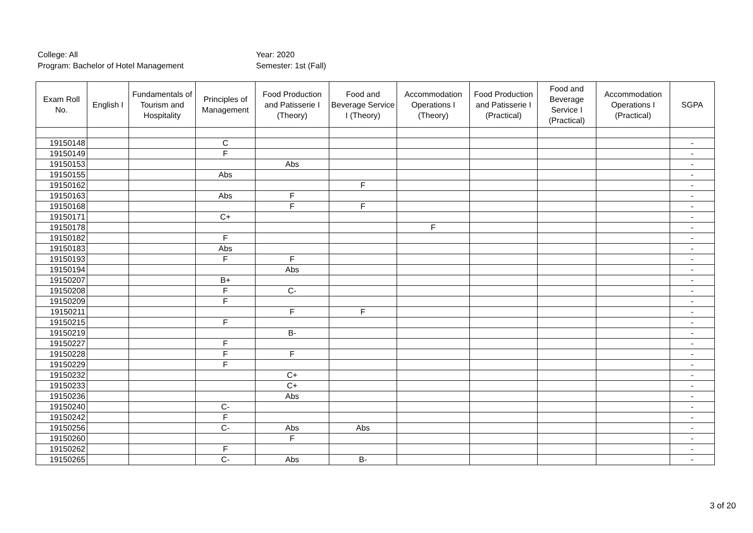College: All
Program: Bachelor of Hotel Management
Year: 2020
Semester: 1st (Fall)
| Exam Roll No. | English I | Fundamentals of Tourism and Hospitality | Principles of Management | Food Production and Patisserie I (Theory) | Food and Beverage Service I (Theory) | Accommodation Operations I (Theory) | Food Production and Patisserie I (Practical) | Food and Beverage Service I (Practical) | Accommodation Operations I (Practical) | SGPA |
| --- | --- | --- | --- | --- | --- | --- | --- | --- | --- | --- |
| 19150148 | | | C | | | | | | | - |
| 19150149 | | | F | | | | | | | - |
| 19150153 | | | | Abs | | | | | | - |
| 19150155 | | | Abs | | | | | | | - |
| 19150162 | | | | | F | | | | | - |
| 19150163 | | | Abs | F | | | | | | - |
| 19150168 | | | | F | F | | | | | - |
| 19150171 | | | C+ | | | | | | | - |
| 19150178 | | | | | | F | | | | - |
| 19150182 | | | F | | | | | | | - |
| 19150183 | | | Abs | | | | | | | - |
| 19150193 | | | F | F | | | | | | - |
| 19150194 | | | | Abs | | | | | | - |
| 19150207 | | | B+ | | | | | | | - |
| 19150208 | | | F | C- | | | | | | - |
| 19150209 | | | F | | | | | | | - |
| 19150211 | | | | F | F | | | | | - |
| 19150215 | | | F | | | | | | | - |
| 19150219 | | | | B- | | | | | | - |
| 19150227 | | | F | | | | | | | - |
| 19150228 | | | F | F | | | | | | - |
| 19150229 | | | F | | | | | | | - |
| 19150232 | | | | C+ | | | | | | - |
| 19150233 | | | | C+ | | | | | | - |
| 19150236 | | | | Abs | | | | | | - |
| 19150240 | | | C- | | | | | | | - |
| 19150242 | | | F | | | | | | | - |
| 19150256 | | | C- | Abs | Abs | | | | | - |
| 19150260 | | | | F | | | | | | - |
| 19150262 | | | F | | | | | | | - |
| 19150265 | | | C- | Abs | B- | | | | | - |
3 of 20